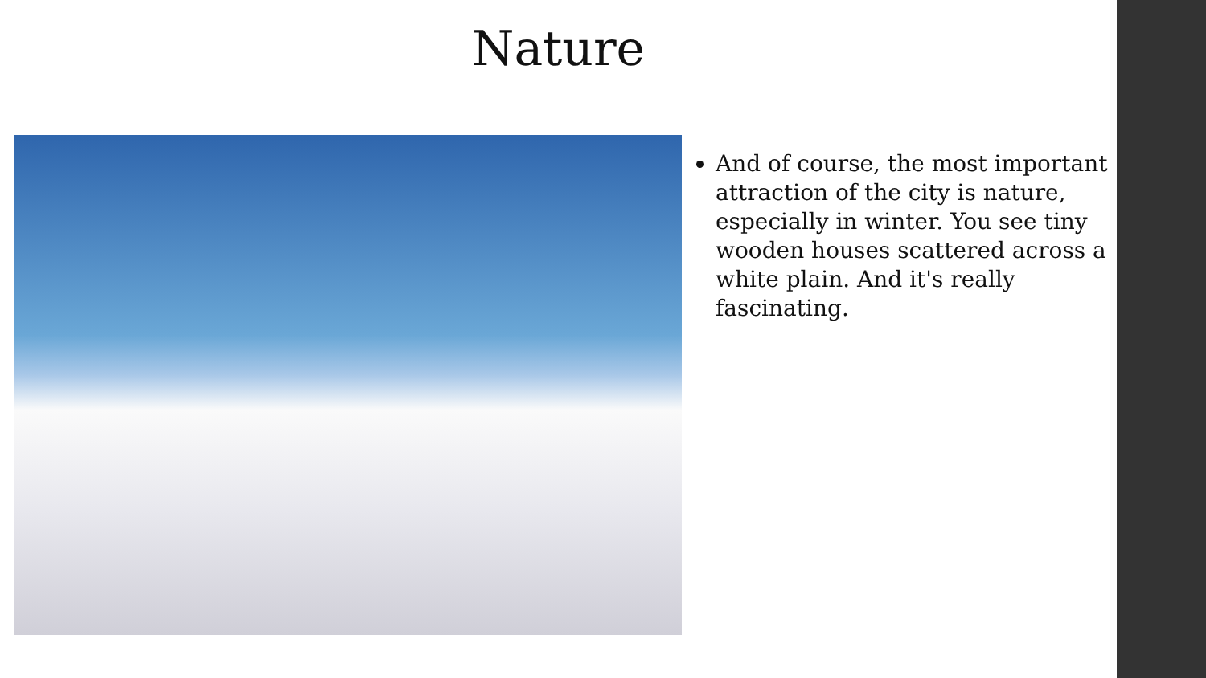Nature
And of course, the most important attraction of the city is nature, especially in winter. You see tiny wooden houses scattered across a white plain. And it's really fascinating.